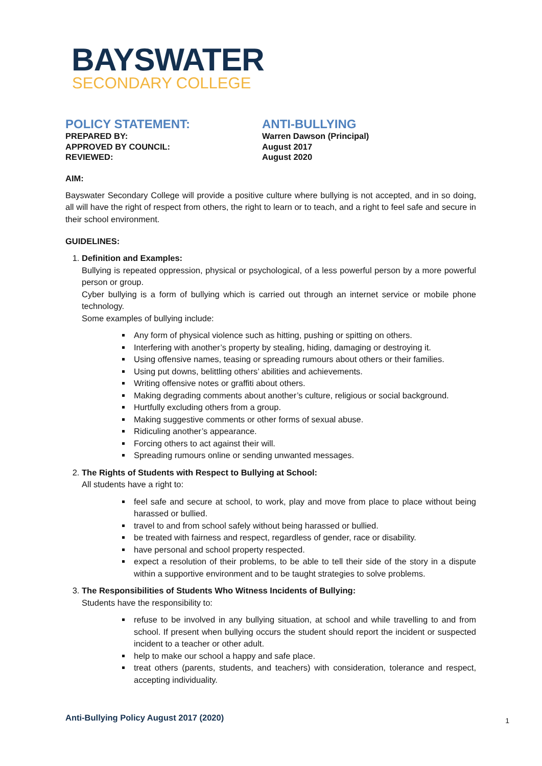BAYSWATER
SECONDARY COLLEGE
POLICY STATEMENT:
ANTI-BULLYING
PREPARED BY:
Warren Dawson (Principal)
APPROVED BY COUNCIL:
August 2017
REVIEWED:
August 2020
AIM:
Bayswater Secondary College will provide a positive culture where bullying is not accepted, and in so doing, all will have the right of respect from others, the right to learn or to teach, and a right to feel safe and secure in their school environment.
GUIDELINES:
1. Definition and Examples:
Bullying is repeated oppression, physical or psychological, of a less powerful person by a more powerful person or group.
Cyber bullying is a form of bullying which is carried out through an internet service or mobile phone technology.
Some examples of bullying include:
Any form of physical violence such as hitting, pushing or spitting on others.
Interfering with another’s property by stealing, hiding, damaging or destroying it.
Using offensive names, teasing or spreading rumours about others or their families.
Using put downs, belittling others’ abilities and achievements.
Writing offensive notes or graffiti about others.
Making degrading comments about another’s culture, religious or social background.
Hurtfully excluding others from a group.
Making suggestive comments or other forms of sexual abuse.
Ridiculing another’s appearance.
Forcing others to act against their will.
Spreading rumours online or sending unwanted messages.
2. The Rights of Students with Respect to Bullying at School:
All students have a right to:
feel safe and secure at school, to work, play and move from place to place without being harassed or bullied.
travel to and from school safely without being harassed or bullied.
be treated with fairness and respect, regardless of gender, race or disability.
have personal and school property respected.
expect a resolution of their problems, to be able to tell their side of the story in a dispute within a supportive environment and to be taught strategies to solve problems.
3. The Responsibilities of Students Who Witness Incidents of Bullying:
Students have the responsibility to:
refuse to be involved in any bullying situation, at school and while travelling to and from school. If present when bullying occurs the student should report the incident or suspected incident to a teacher or other adult.
help to make our school a happy and safe place.
treat others (parents, students, and teachers) with consideration, tolerance and respect, accepting individuality.
Anti-Bullying Policy August 2017 (2020)
1